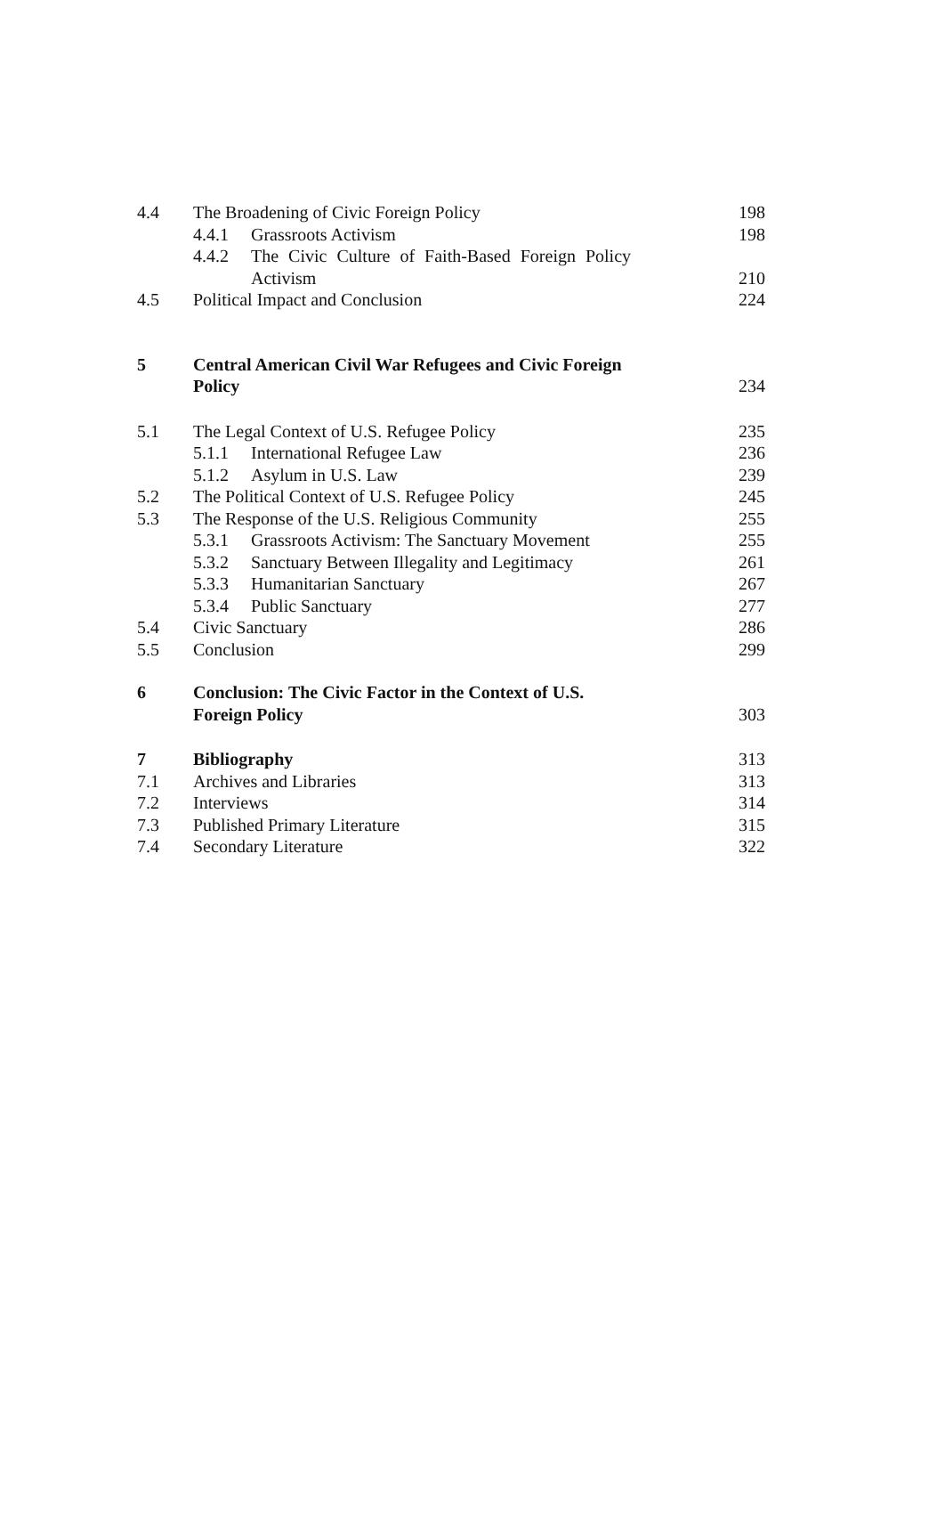4.4 The Broadening of Civic Foreign Policy 198
4.4.1 Grassroots Activism 198
4.4.2 The Civic Culture of Faith-Based Foreign Policy
Activism 210
4.5 Political Impact and Conclusion 224
5 Central American Civil War Refugees and Civic Foreign
Policy 234
5.1 The Legal Context of U.S. Refugee Policy 235
5.1.1 International Refugee Law 236
5.1.2 Asylum in U.S. Law 239
5.2 The Political Context of U.S. Refugee Policy 245
5.3 The Response of the U.S. Religious Community 255
5.3.1 Grassroots Activism: The Sanctuary Movement 255
5.3.2 Sanctuary Between Illegality and Legitimacy 261
5.3.3 Humanitarian Sanctuary 267
5.3.4 Public Sanctuary 277
5.4 Civic Sanctuary 286
5.5 Conclusion 299
6 Conclusion: The Civic Factor in the Context of U.S.
Foreign Policy 303
7 Bibliography 313
7.1 Archives and Libraries 313
7.2 Interviews 314
7.3 Published Primary Literature 315
7.4 Secondary Literature 322